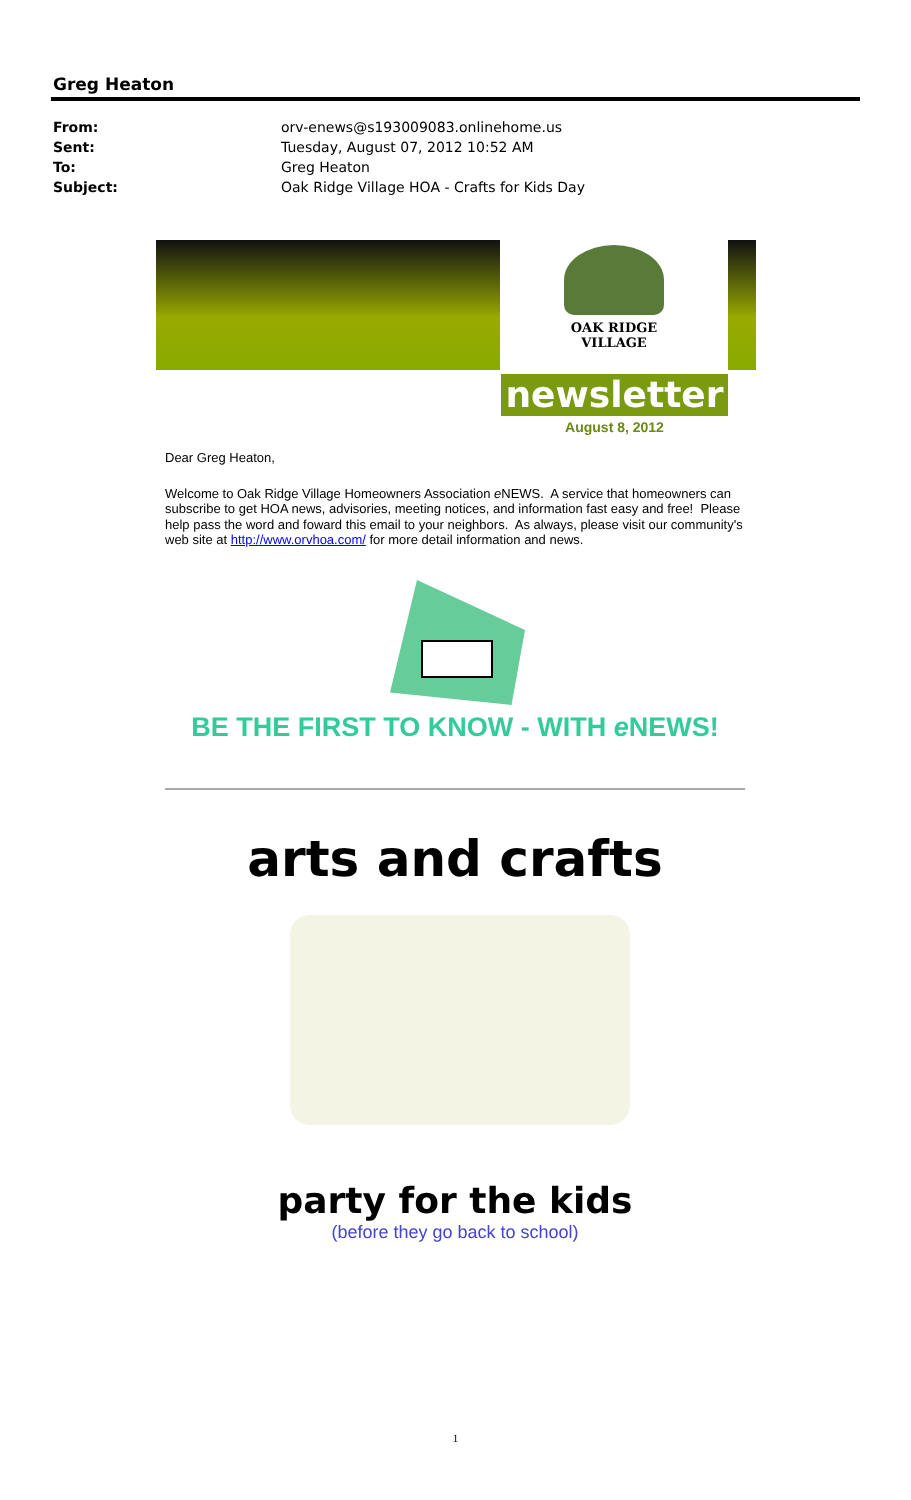Greg Heaton
From: orv-enews@s193009083.onlinehome.us
Sent: Tuesday, August 07, 2012 10:52 AM
To: Greg Heaton
Subject: Oak Ridge Village HOA - Crafts for Kids Day
OAK RIDGE
VILLAGE
newsletter
August 8, 2012
Dear Greg Heaton,
Welcome to Oak Ridge Village Homeowners Association e NEWS. A service that homeowners can subscribe to get HOA news, advisories, meeting notices, and information fast easy and free! Please help pass the word and foward this email to your neighbors. As always, please visit our community's web site at http://www.orvhoa.com/ for more detail information and news.
BE THE FIRST TO KNOW - WITH e NEWS!
arts and crafts
party for the kids
(before they go back to school)
1